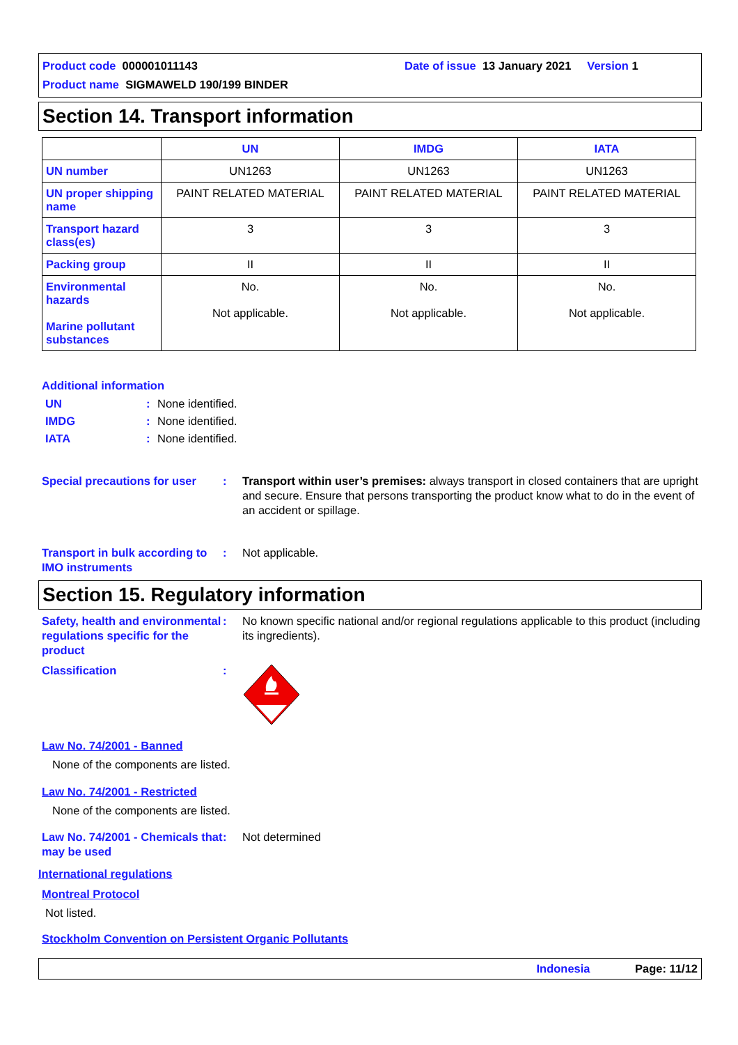Product code 000001011143 Date of issue 13 January 2021 Version 1
Product name SIGMAWELD 190/199 BINDER
Section 14. Transport information
| | UN | IMDG | IATA |
| --- | --- | --- | --- |
| UN number | UN1263 | UN1263 | UN1263 |
| UN proper shipping name | PAINT RELATED MATERIAL | PAINT RELATED MATERIAL | PAINT RELATED MATERIAL |
| Transport hazard class(es) | 3 | 3 | 3 |
| Packing group | II | II | II |
| Environmental hazards Marine pollutant substances | No. Not applicable. | No. Not applicable. | No. Not applicable. |
Additional information
UN: None identified.
IMDG: None identified.
IATA: None identified.
Special precautions for user: Transport within user’s premises: always transport in closed containers that are upright and secure. Ensure that persons transporting the product know what to do in the event of an accident or spillage.
Transport in bulk according to IMO instruments: Not applicable.
Section 15. Regulatory information
Safety, health and environmental regulations specific for the product: No known specific national and/or regional regulations applicable to this product (including its ingredients).
Classification:
Law No. 74/2001 - Banned
None of the components are listed.
Law No. 74/2001 - Restricted
None of the components are listed.
Law No. 74/2001 - Chemicals that may be used: Not determined
International regulations
Montreal Protocol
Not listed.
Stockholm Convention on Persistent Organic Pollutants
Indonesia Page: 11/12